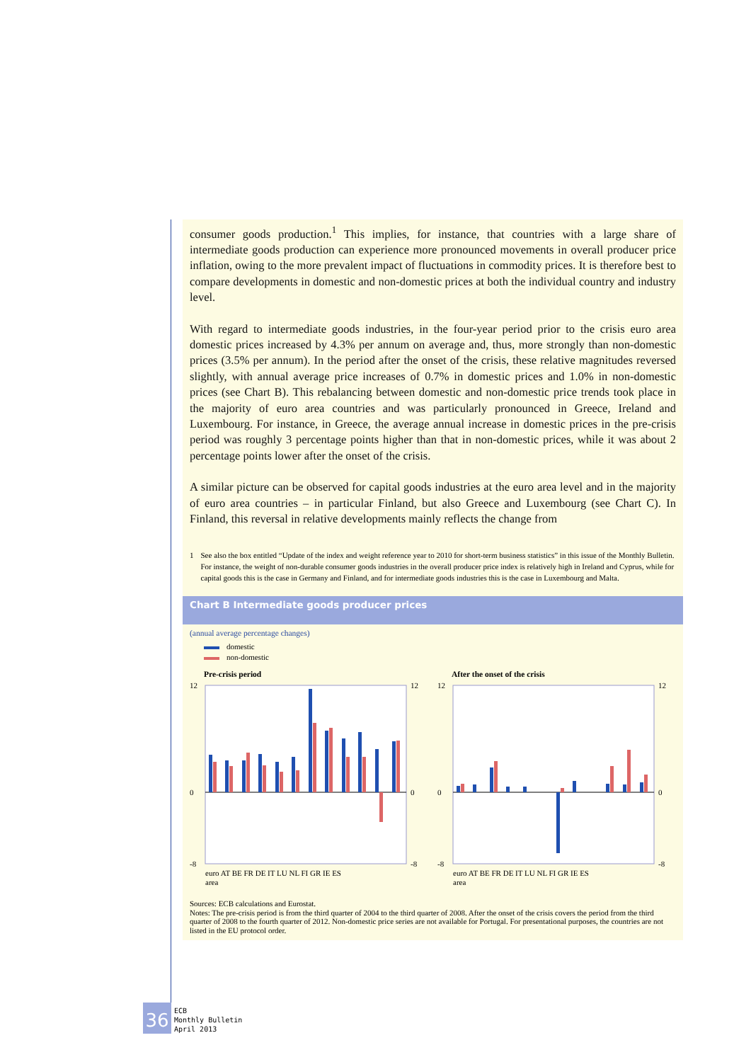consumer goods production.<sup>1</sup> This implies, for instance, that countries with a large share of intermediate goods production can experience more pronounced movements in overall producer price inflation, owing to the more prevalent impact of fluctuations in commodity prices. It is therefore best to compare developments in domestic and non-domestic prices at both the individual country and industry level.
With regard to intermediate goods industries, in the four-year period prior to the crisis euro area domestic prices increased by 4.3% per annum on average and, thus, more strongly than non-domestic prices (3.5% per annum). In the period after the onset of the crisis, these relative magnitudes reversed slightly, with annual average price increases of 0.7% in domestic prices and 1.0% in non-domestic prices (see Chart B). This rebalancing between domestic and non-domestic price trends took place in the majority of euro area countries and was particularly pronounced in Greece, Ireland and Luxembourg. For instance, in Greece, the average annual increase in domestic prices in the pre-crisis period was roughly 3 percentage points higher than that in non-domestic prices, while it was about 2 percentage points lower after the onset of the crisis.
A similar picture can be observed for capital goods industries at the euro area level and in the majority of euro area countries – in particular Finland, but also Greece and Luxembourg (see Chart C). In Finland, this reversal in relative developments mainly reflects the change from
1 See also the box entitled “Update of the index and weight reference year to 2010 for short-term business statistics” in this issue of the Monthly Bulletin. For instance, the weight of non-durable consumer goods industries in the overall producer price index is relatively high in Ireland and Cyprus, while for capital goods this is the case in Germany and Finland, and for intermediate goods industries this is the case in Luxembourg and Malta.
Chart B Intermediate goods producer prices
(annual average percentage changes)
domestic
non-domestic
Pre-crisis period
12
0
-8
12
0
-8
euro AT BE FR DE IT LU NL FI GR IE ES
area
After the onset of the crisis
12
0
-8
12
0
-8
euro AT BE FR DE IT LU NL FI GR IE ES
area
Sources: ECB calculations and Eurostat.
Notes: The pre-crisis period is from the third quarter of 2004 to the third quarter of 2008. After the onset of the crisis covers the period from the third quarter of 2008 to the fourth quarter of 2012. Non-domestic price series are not available for Portugal. For presentational purposes, the countries are not listed in the EU protocol order.
36
ECB
Monthly Bulletin
April 2013